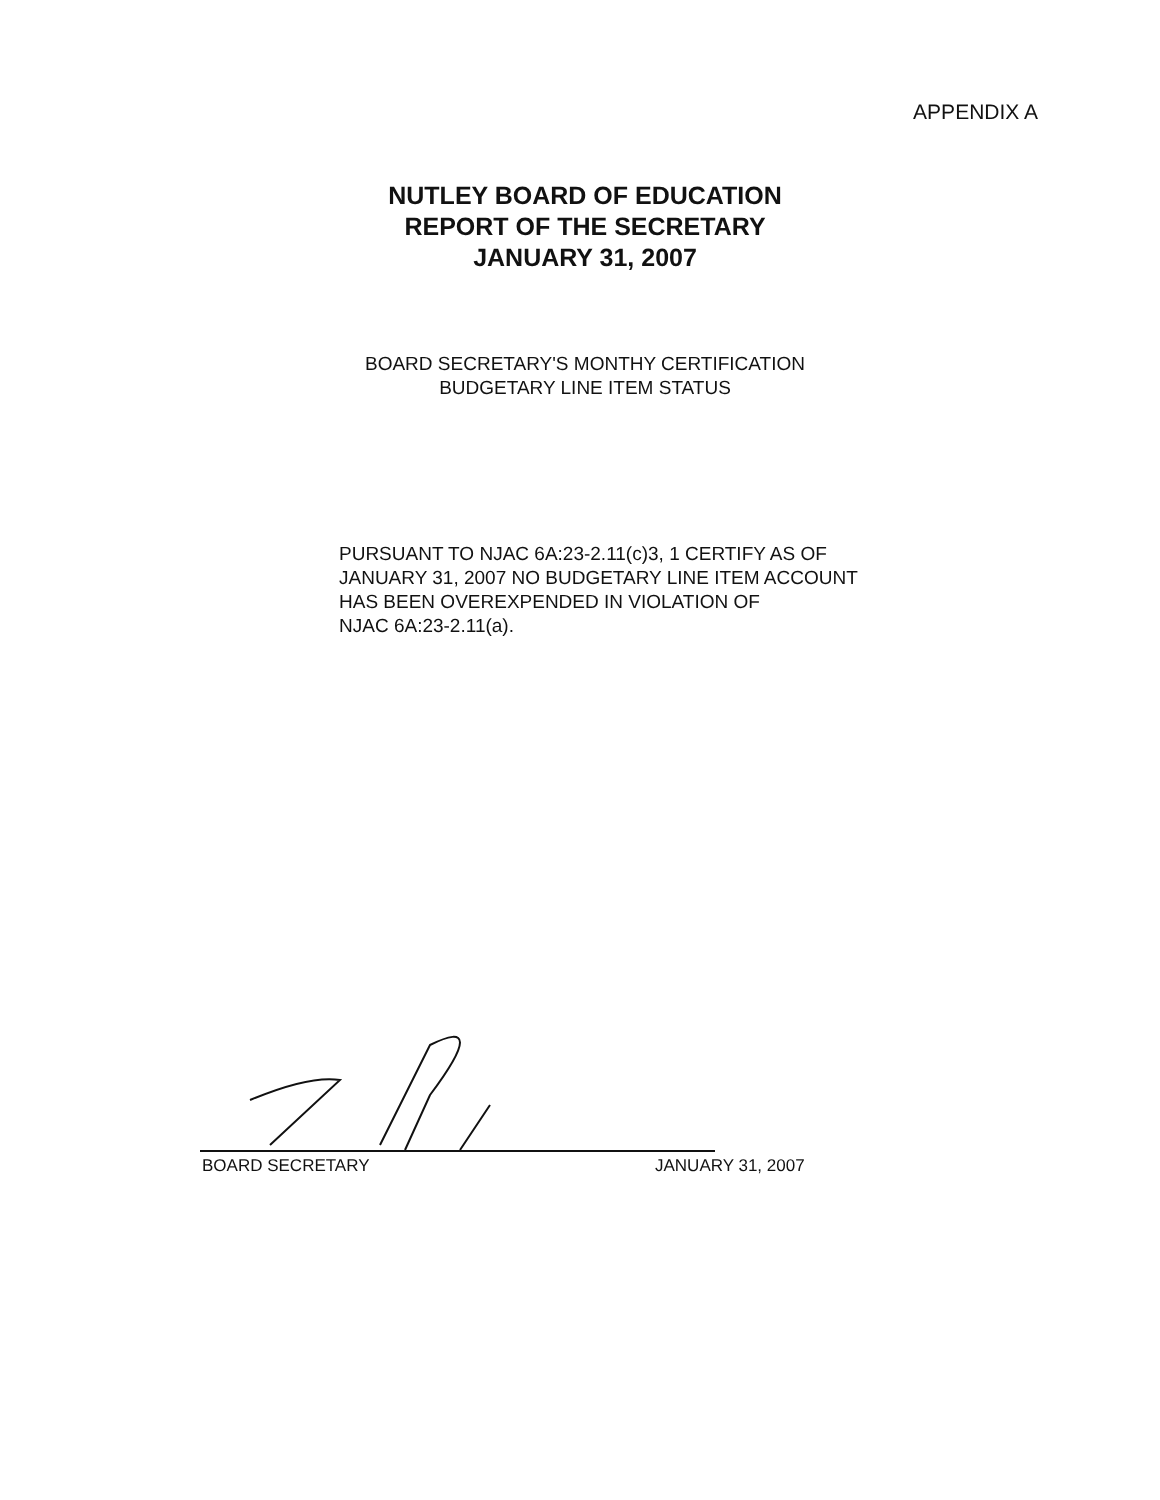APPENDIX A
NUTLEY BOARD OF EDUCATION
REPORT OF THE SECRETARY
JANUARY 31, 2007
BOARD SECRETARY'S MONTHY CERTIFICATION
BUDGETARY LINE ITEM STATUS
PURSUANT TO NJAC 6A:23-2.11(c)3, 1 CERTIFY AS OF
JANUARY 31, 2007 NO BUDGETARY LINE ITEM ACCOUNT
HAS BEEN OVEREXPENDED IN VIOLATION OF
NJAC 6A:23-2.11(a).
BOARD SECRETARY JANUARY 31, 2007